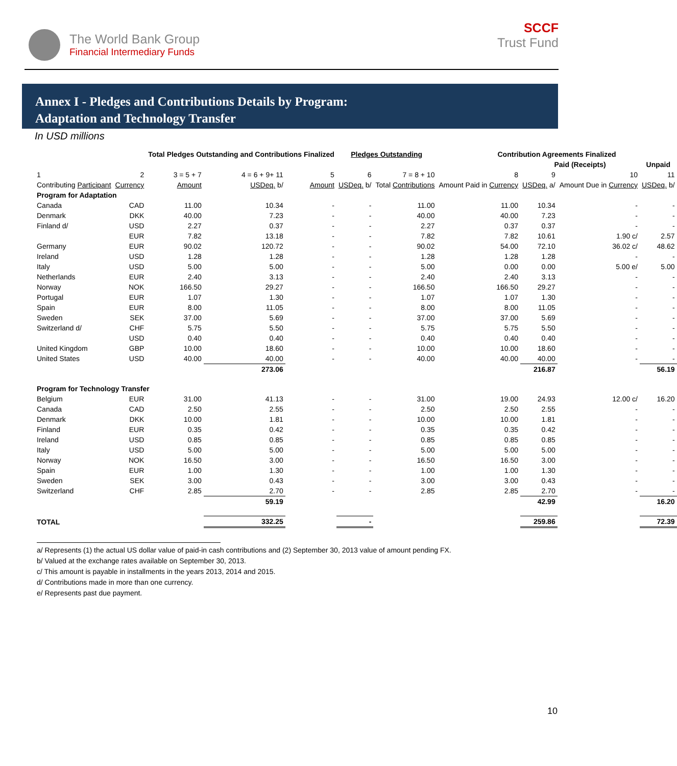The World Bank Group
Financial Intermediary Funds
SCCF
Trust Fund
Annex I - Pledges and Contributions Details by Program:
Adaptation and Technology Transfer
In USD millions
| | | Total Pledges Outstanding and Contributions Finalized | | | Pledges Outstanding | | Contribution Agreements Finalized | | | |
| --- | --- | --- | --- | --- | --- | --- | --- | --- | --- | --- |
| | | | | | | | | Paid (Receipts) | | Unpaid |
| 1 | 2 | 3 = 5 + 7 | 4 = 6 + 9+ 11 | 5 | 6 | 7 = 8 + 10 | 8 | 9 | 10 | 11 |
| Contributing Participant | Currency | Amount | USDeq. b/ | Amount | USDeq. b/ | Total Contributions | Amount Paid in Currency | USDeq. a/ | Amount Due in Currency | USDeq. b/ |
| Program for Adaptation | | | | | | | | | | |
| Canada | CAD | 11.00 | 10.34 | - | - | 11.00 | 11.00 | 10.34 | - | - |
| Denmark | DKK | 40.00 | 7.23 | - | - | 40.00 | 40.00 | 7.23 | - | - |
| Finland d/ | USD | 2.27 | 0.37 | - | - | 2.27 | 0.37 | 0.37 | - | - |
| | EUR | 7.82 | 13.18 | - | - | 7.82 | 7.82 | 10.61 | 1.90 c/ | 2.57 |
| Germany | EUR | 90.02 | 120.72 | - | - | 90.02 | 54.00 | 72.10 | 36.02 c/ | 48.62 |
| Ireland | USD | 1.28 | 1.28 | - | - | 1.28 | 1.28 | 1.28 | - | - |
| Italy | USD | 5.00 | 5.00 | - | - | 5.00 | 0.00 | 0.00 | 5.00 e/ | 5.00 |
| Netherlands | EUR | 2.40 | 3.13 | - | - | 2.40 | 2.40 | 3.13 | - | - |
| Norway | NOK | 166.50 | 29.27 | - | - | 166.50 | 166.50 | 29.27 | - | - |
| Portugal | EUR | 1.07 | 1.30 | - | - | 1.07 | 1.07 | 1.30 | - | - |
| Spain | EUR | 8.00 | 11.05 | - | - | 8.00 | 8.00 | 11.05 | - | - |
| Sweden | SEK | 37.00 | 5.69 | - | - | 37.00 | 37.00 | 5.69 | - | - |
| Switzerland d/ | CHF | 5.75 | 5.50 | - | - | 5.75 | 5.75 | 5.50 | - | - |
| | USD | 0.40 | 0.40 | - | - | 0.40 | 0.40 | 0.40 | - | - |
| United Kingdom | GBP | 10.00 | 18.60 | - | - | 10.00 | 10.00 | 18.60 | - | - |
| United States | USD | 40.00 | 40.00 | - | - | 40.00 | 40.00 | 40.00 | - | - |
| | | | 273.06 | | | | | 216.87 | | 56.19 |
| Program for Technology Transfer | | | | | | | | | | |
| Belgium | EUR | 31.00 | 41.13 | - | - | 31.00 | 19.00 | 24.93 | 12.00 c/ | 16.20 |
| Canada | CAD | 2.50 | 2.55 | - | - | 2.50 | 2.50 | 2.55 | - | - |
| Denmark | DKK | 10.00 | 1.81 | - | - | 10.00 | 10.00 | 1.81 | - | - |
| Finland | EUR | 0.35 | 0.42 | - | - | 0.35 | 0.35 | 0.42 | - | - |
| Ireland | USD | 0.85 | 0.85 | - | - | 0.85 | 0.85 | 0.85 | - | - |
| Italy | USD | 5.00 | 5.00 | - | - | 5.00 | 5.00 | 5.00 | - | - |
| Norway | NOK | 16.50 | 3.00 | - | - | 16.50 | 16.50 | 3.00 | - | - |
| Spain | EUR | 1.00 | 1.30 | - | - | 1.00 | 1.00 | 1.30 | - | - |
| Sweden | SEK | 3.00 | 0.43 | - | - | 3.00 | 3.00 | 0.43 | - | - |
| Switzerland | CHF | 2.85 | 2.70 | - | - | 2.85 | 2.85 | 2.70 | - | - |
| | | | 59.19 | | | | | 42.99 | | 16.20 |
| TOTAL | | | 332.25 | | - | | | 259.86 | | 72.39 |
a/ Represents (1) the actual US dollar value of paid-in cash contributions and (2) September 30, 2013 value of amount pending FX.
b/ Valued at the exchange rates available on September 30, 2013.
c/ This amount is payable in installments in the years 2013, 2014 and 2015.
d/ Contributions made in more than one currency.
e/ Represents past due payment.
10